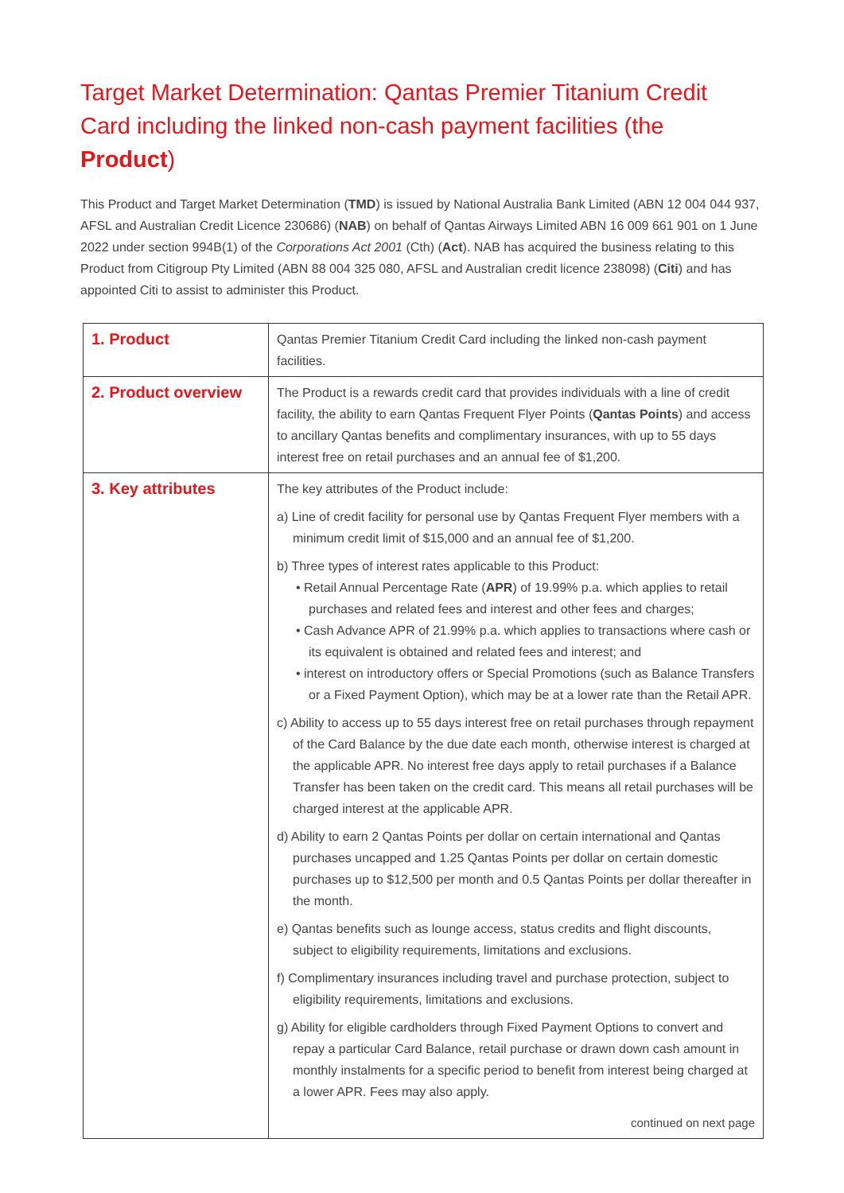Target Market Determination: Qantas Premier Titanium Credit Card including the linked non-cash payment facilities (the Product)
This Product and Target Market Determination (TMD) is issued by National Australia Bank Limited (ABN 12 004 044 937, AFSL and Australian Credit Licence 230686) (NAB) on behalf of Qantas Airways Limited ABN 16 009 661 901 on 1 June 2022 under section 994B(1) of the Corporations Act 2001 (Cth) (Act). NAB has acquired the business relating to this Product from Citigroup Pty Limited (ABN 88 004 325 080, AFSL and Australian credit licence 238098) (Citi) and has appointed Citi to assist to administer this Product.
| 1. Product | Qantas Premier Titanium Credit Card including the linked non-cash payment facilities. |
| 2. Product overview | The Product is a rewards credit card that provides individuals with a line of credit facility, the ability to earn Qantas Frequent Flyer Points ( Qantas Points ) and access to ancillary Qantas benefits and complimentary insurances, with up to 55 days interest free on retail purchases and an annual fee of $1,200. |
| 3. Key attributes | The key attributes of the Product include: a) Line of credit facility for personal use by Qantas Frequent Flyer members with a minimum credit limit of $15,000 and an annual fee of $1,200. b) Three types of interest rates applicable to this Product: • Retail Annual Percentage Rate ( APR ) of 19.99% p.a. which applies to retail purchases and related fees and interest and other fees and charges; • Cash Advance APR of 21.99% p.a. which applies to transactions where cash or its equivalent is obtained and related fees and interest; and • interest on introductory offers or Special Promotions (such as Balance Transfers or a Fixed Payment Option), which may be at a lower rate than the Retail APR. c) Ability to access up to 55 days interest free on retail purchases through repayment of the Card Balance by the due date each month, otherwise interest is charged at the applicable APR. No interest free days apply to retail purchases if a Balance Transfer has been taken on the credit card. This means all retail purchases will be charged interest at the applicable APR. d) Ability to earn 2 Qantas Points per dollar on certain international and Qantas purchases uncapped and 1.25 Qantas Points per dollar on certain domestic purchases up to $12,500 per month and 0.5 Qantas Points per dollar thereafter in the month. e) Qantas benefits such as lounge access, status credits and flight discounts, subject to eligibility requirements, limitations and exclusions. f) Complimentary insurances including travel and purchase protection, subject to eligibility requirements, limitations and exclusions. g) Ability for eligible cardholders through Fixed Payment Options to convert and repay a particular Card Balance, retail purchase or drawn down cash amount in monthly instalments for a specific period to benefit from interest being charged at a lower APR. Fees may also apply. continued on next page |